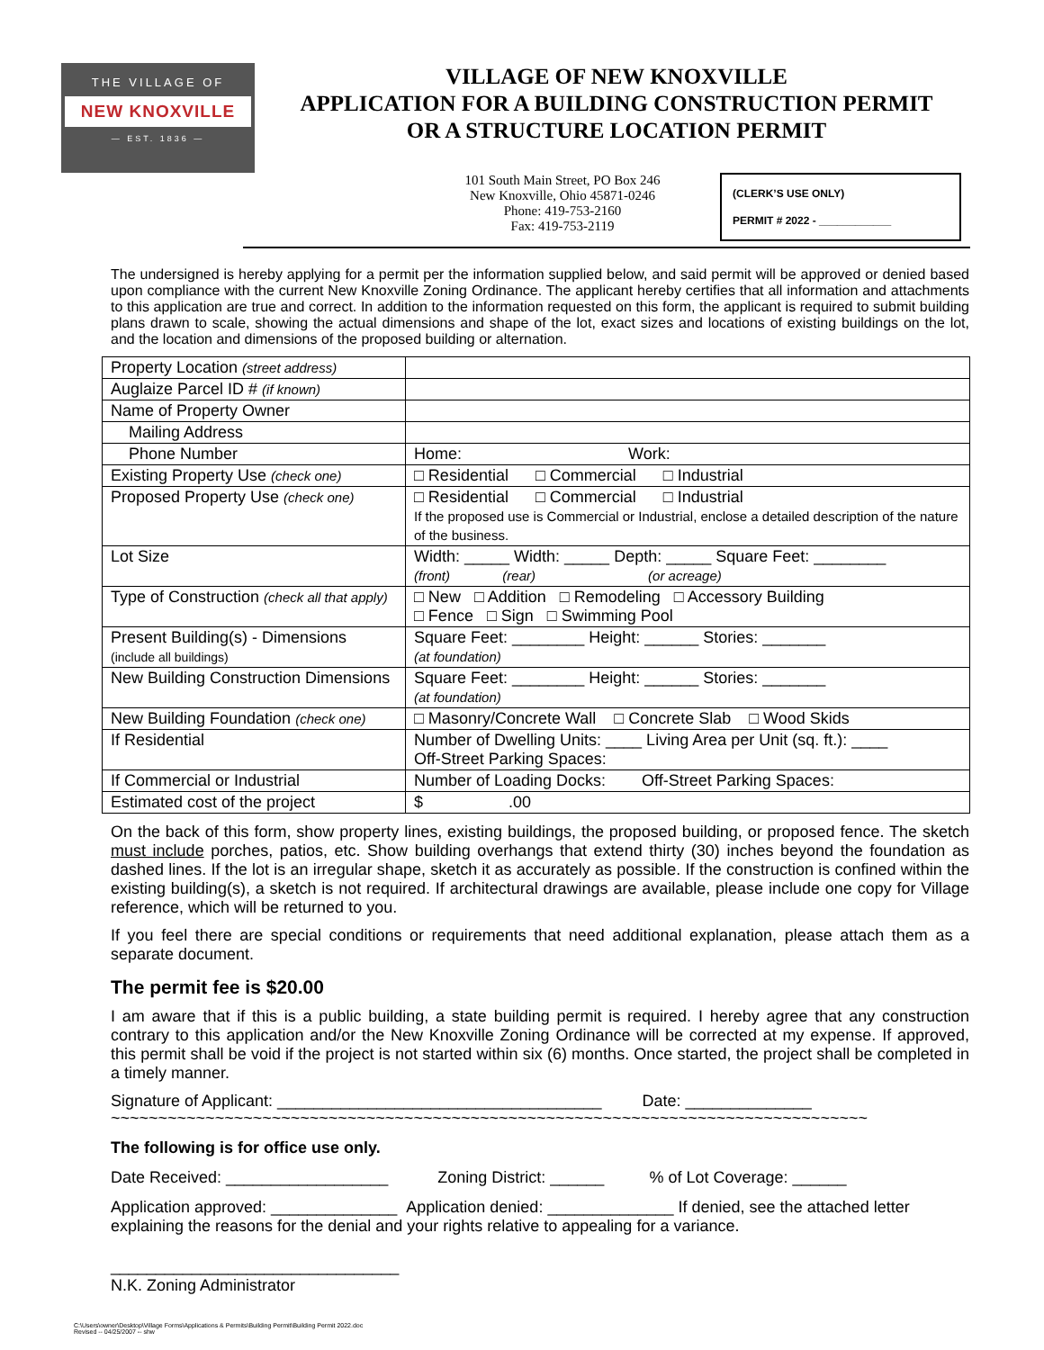THE VILLAGE OF
NEW KNOXVILLE
— EST. 1836 —
VILLAGE OF NEW KNOXVILLE
APPLICATION FOR A BUILDING CONSTRUCTION PERMIT
OR A STRUCTURE LOCATION PERMIT
101 South Main Street, PO Box 246
New Knoxville, Ohio 45871-0246
Phone: 419-753-2160
Fax: 419-753-2119
(CLERK’S USE ONLY)
PERMIT # 2022 - ____________
The undersigned is hereby applying for a permit per the information supplied below, and said permit will be approved or denied based upon compliance with the current New Knoxville Zoning Ordinance. The applicant hereby certifies that all information and attachments to this application are true and correct. In addition to the information requested on this form, the applicant is required to submit building plans drawn to scale, showing the actual dimensions and shape of the lot, exact sizes and locations of existing buildings on the lot, and the location and dimensions of the proposed building or alternation.
| Property Location (street address) | |
| Auglaize Parcel ID # (if known) | |
| Name of Property Owner | |
| Mailing Address | |
| Phone Number | Home: Work: |
| Existing Property Use (check one) | □ Residential □ Commercial □ Industrial |
| Proposed Property Use (check one) | □ Residential □ Commercial □ Industrial If the proposed use is Commercial or Industrial, enclose a detailed description of the nature of the business. |
| Lot Size | Width: _____ Width: _____ Depth: _____ Square Feet: ________ (front) (rear) (or acreage) |
| Type of Construction (check all that apply) | □ New □ Addition □ Remodeling □ Accessory Building □ Fence □ Sign □ Swimming Pool |
| Present Building(s) - Dimensions (include all buildings) | Square Feet: ________ Height: ______ Stories: _______ (at foundation) |
| New Building Construction Dimensions | Square Feet: ________ Height: ______ Stories: _______ (at foundation) |
| New Building Foundation (check one) | □ Masonry/Concrete Wall □ Concrete Slab □ Wood Skids |
| If Residential | Number of Dwelling Units: ____ Living Area per Unit (sq. ft.): ____ Off-Street Parking Spaces: |
| If Commercial or Industrial | Number of Loading Docks: Off-Street Parking Spaces: |
| Estimated cost of the project | $ .00 |
On the back of this form, show property lines, existing buildings, the proposed building, or proposed fence. The sketch must include porches, patios, etc. Show building overhangs that extend thirty (30) inches beyond the foundation as dashed lines. If the lot is an irregular shape, sketch it as accurately as possible. If the construction is confined within the existing building(s), a sketch is not required. If architectural drawings are available, please include one copy for Village reference, which will be returned to you.
If you feel there are special conditions or requirements that need additional explanation, please attach them as a separate document.
The permit fee is $20.00
I am aware that if this is a public building, a state building permit is required. I hereby agree that any construction contrary to this application and/or the New Knoxville Zoning Ordinance will be corrected at my expense. If approved, this permit shall be void if the project is not started within six (6) months. Once started, the project shall be completed in a timely manner.
Signature of Applicant: ____________________________________ Date: ______________
~~~~~~~~~~~~~~~~~~~~~~~~~~~~~~~~~~~~~~~~~~~~~~~~~~~~~~~~~~~~~~~~~~~~~~~~~~~~~~~~
The following is for office use only.
Date Received: __________________ Zoning District: ______ % of Lot Coverage: ______
Application approved: ______________ Application denied: ______________ If denied, see the attached letter explaining the reasons for the denial and your rights relative to appealing for a variance.
________________________________
N.K. Zoning Administrator
C:\Users\owner\Desktop\Village Forms\Applications & Permits\Building Permit\Building Permit 2022.doc
Revised -- 04/25/2007 -- shw